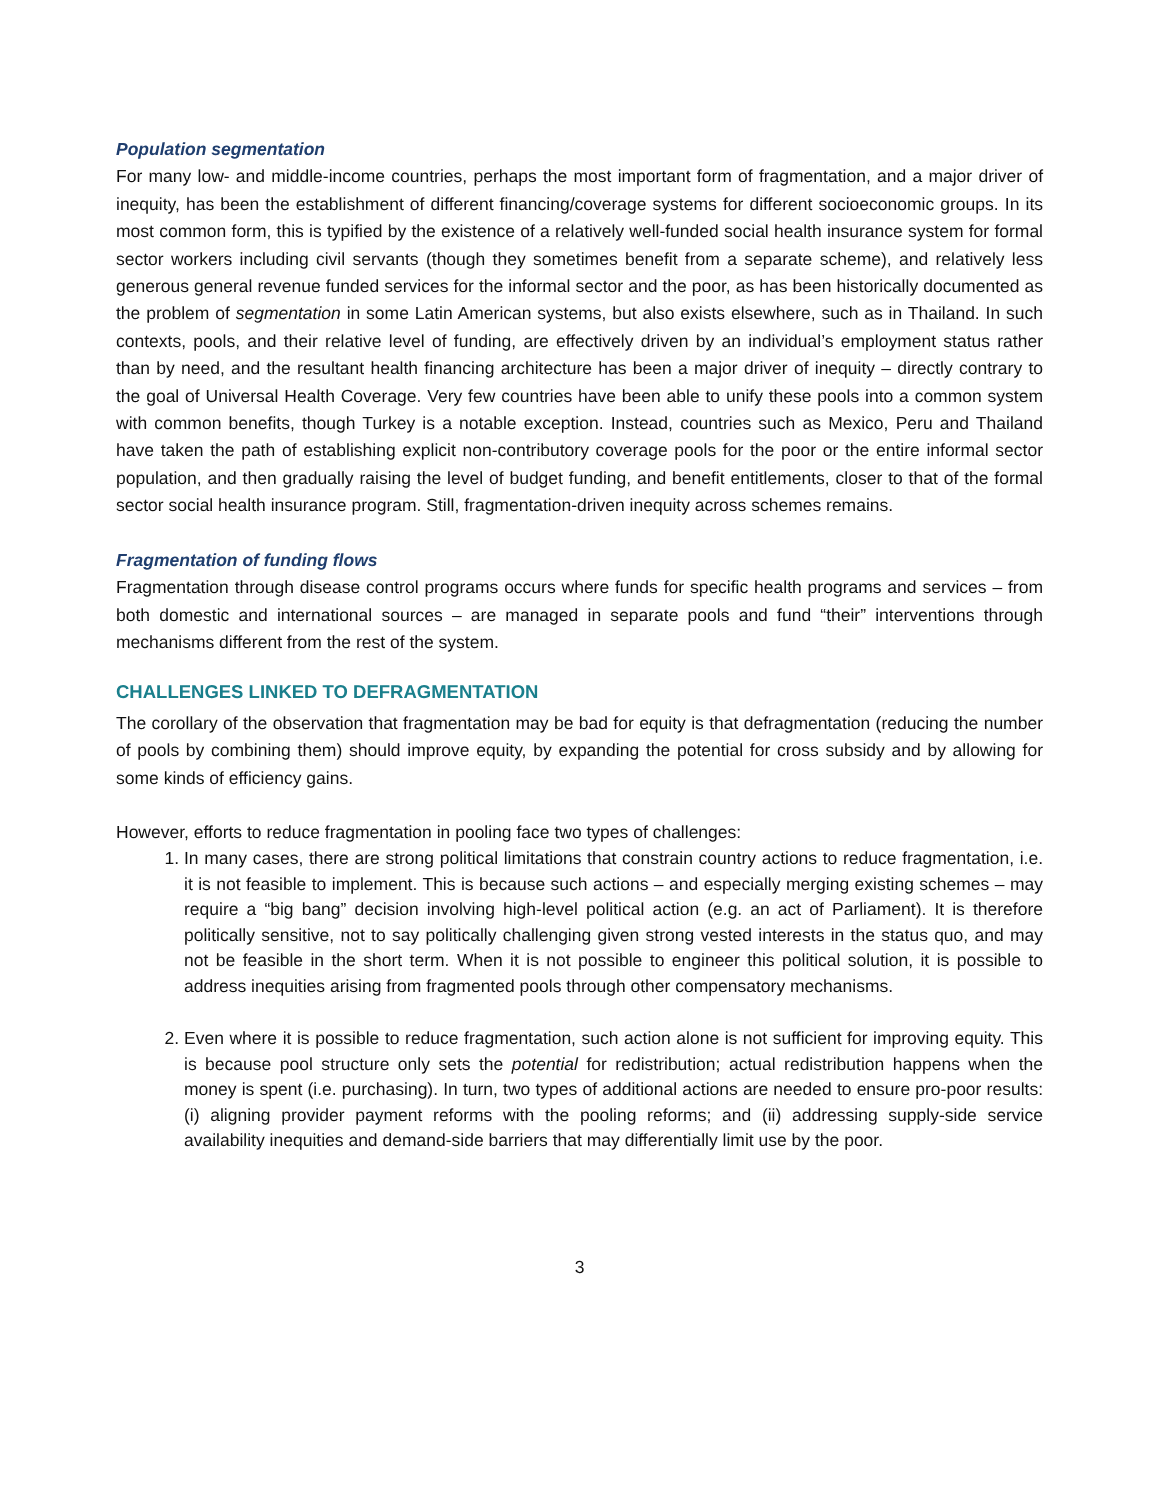Population segmentation
For many low- and middle-income countries, perhaps the most important form of fragmentation, and a major driver of inequity, has been the establishment of different financing/coverage systems for different socioeconomic groups. In its most common form, this is typified by the existence of a relatively well-funded social health insurance system for formal sector workers including civil servants (though they sometimes benefit from a separate scheme), and relatively less generous general revenue funded services for the informal sector and the poor, as has been historically documented as the problem of segmentation in some Latin American systems, but also exists elsewhere, such as in Thailand. In such contexts, pools, and their relative level of funding, are effectively driven by an individual’s employment status rather than by need, and the resultant health financing architecture has been a major driver of inequity – directly contrary to the goal of Universal Health Coverage. Very few countries have been able to unify these pools into a common system with common benefits, though Turkey is a notable exception. Instead, countries such as Mexico, Peru and Thailand have taken the path of establishing explicit non-contributory coverage pools for the poor or the entire informal sector population, and then gradually raising the level of budget funding, and benefit entitlements, closer to that of the formal sector social health insurance program. Still, fragmentation-driven inequity across schemes remains.
Fragmentation of funding flows
Fragmentation through disease control programs occurs where funds for specific health programs and services – from both domestic and international sources – are managed in separate pools and fund “their” interventions through mechanisms different from the rest of the system.
CHALLENGES LINKED TO DEFRAGMENTATION
The corollary of the observation that fragmentation may be bad for equity is that defragmentation (reducing the number of pools by combining them) should improve equity, by expanding the potential for cross subsidy and by allowing for some kinds of efficiency gains.
However, efforts to reduce fragmentation in pooling face two types of challenges:
1. In many cases, there are strong political limitations that constrain country actions to reduce fragmentation, i.e. it is not feasible to implement. This is because such actions – and especially merging existing schemes – may require a “big bang” decision involving high-level political action (e.g. an act of Parliament). It is therefore politically sensitive, not to say politically challenging given strong vested interests in the status quo, and may not be feasible in the short term. When it is not possible to engineer this political solution, it is possible to address inequities arising from fragmented pools through other compensatory mechanisms.
2. Even where it is possible to reduce fragmentation, such action alone is not sufficient for improving equity. This is because pool structure only sets the potential for redistribution; actual redistribution happens when the money is spent (i.e. purchasing). In turn, two types of additional actions are needed to ensure pro-poor results: (i) aligning provider payment reforms with the pooling reforms; and (ii) addressing supply-side service availability inequities and demand-side barriers that may differentially limit use by the poor.
3